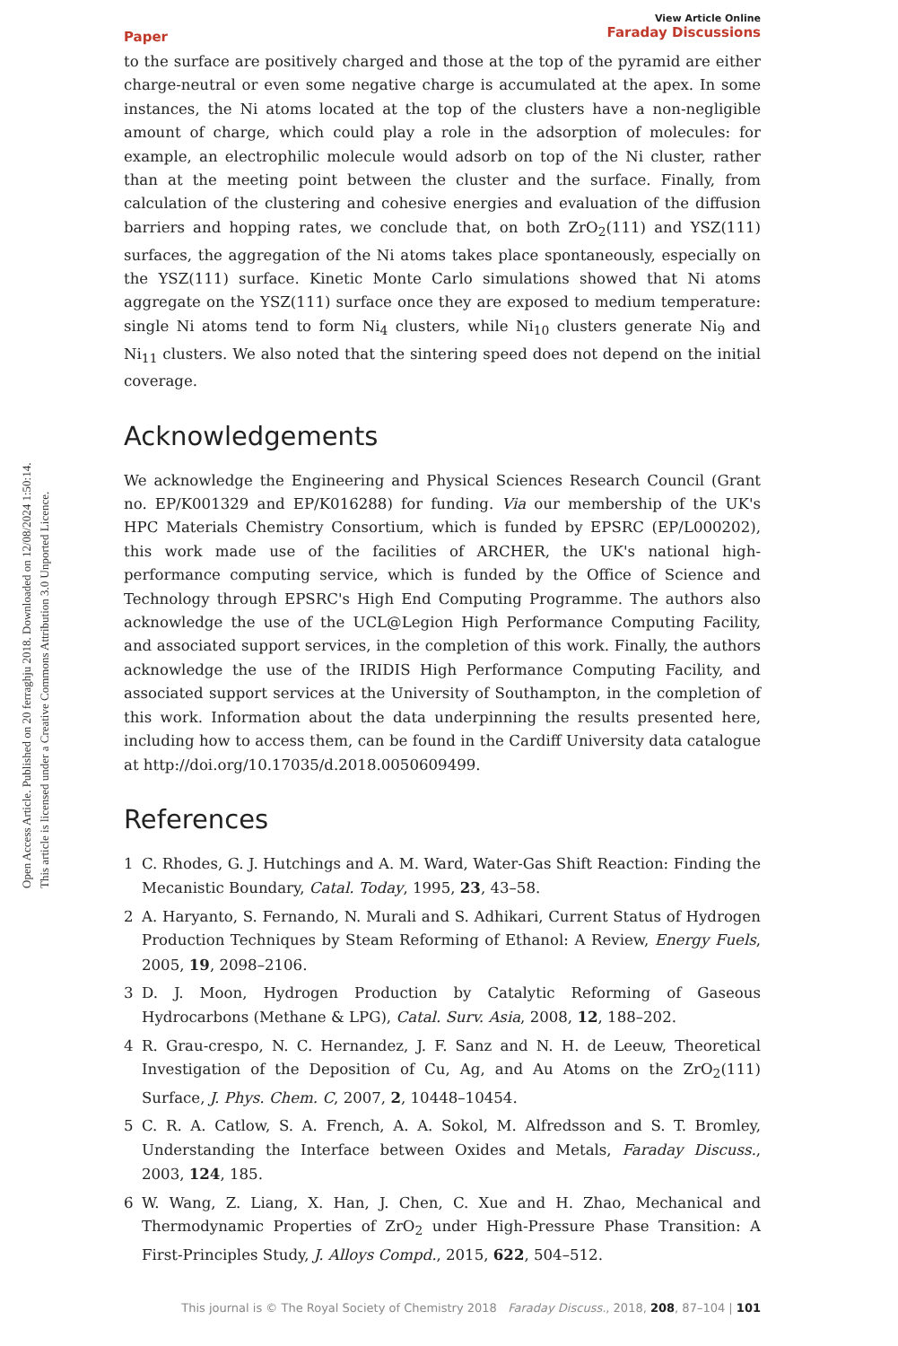Open Access Article. Published on 20 ferraghju 2018. Downloaded on 12/08/2024 1:50:14.
This article is licensed under a Creative Commons Attribution 3.0 Unported Licence.
Paper View Article Online
Faraday Discussions
to the surface are positively charged and those at the top of the pyramid are either charge-neutral or even some negative charge is accumulated at the apex. In some instances, the Ni atoms located at the top of the clusters have a non-negligible amount of charge, which could play a role in the adsorption of molecules: for example, an electrophilic molecule would adsorb on top of the Ni cluster, rather than at the meeting point between the cluster and the surface. Finally, from calculation of the clustering and cohesive energies and evaluation of the diffusion barriers and hopping rates, we conclude that, on both ZrO<sub>2</sub>(111) and YSZ(111) surfaces, the aggregation of the Ni atoms takes place spontaneously, especially on the YSZ(111) surface. Kinetic Monte Carlo simulations showed that Ni atoms aggregate on the YSZ(111) surface once they are exposed to medium temperature: single Ni atoms tend to form Ni<sub>4</sub> clusters, while Ni<sub>10</sub> clusters generate Ni<sub>9</sub> and Ni<sub>11</sub> clusters. We also noted that the sintering speed does not depend on the initial coverage.
Acknowledgements
We acknowledge the Engineering and Physical Sciences Research Council (Grant no. EP/K001329 and EP/K016288) for funding. Via our membership of the UK's HPC Materials Chemistry Consortium, which is funded by EPSRC (EP/L000202), this work made use of the facilities of ARCHER, the UK's national high-performance computing service, which is funded by the Office of Science and Technology through EPSRC's High End Computing Programme. The authors also acknowledge the use of the UCL@Legion High Performance Computing Facility, and associated support services, in the completion of this work. Finally, the authors acknowledge the use of the IRIDIS High Performance Computing Facility, and associated support services at the University of Southampton, in the completion of this work. Information about the data underpinning the results presented here, including how to access them, can be found in the Cardiff University data catalogue at http://doi.org/10.17035/d.2018.0050609499.
References
1 C. Rhodes, G. J. Hutchings and A. M. Ward, Water-Gas Shift Reaction: Finding the Mecanistic Boundary, Catal. Today, 1995, 23, 43–58.
2 A. Haryanto, S. Fernando, N. Murali and S. Adhikari, Current Status of Hydrogen Production Techniques by Steam Reforming of Ethanol: A Review, Energy Fuels, 2005, 19, 2098–2106.
3 D. J. Moon, Hydrogen Production by Catalytic Reforming of Gaseous Hydrocarbons (Methane & LPG), Catal. Surv. Asia, 2008, 12, 188–202.
4 R. Grau-crespo, N. C. Hernandez, J. F. Sanz and N. H. de Leeuw, Theoretical Investigation of the Deposition of Cu, Ag, and Au Atoms on the ZrO<sub>2</sub>(111) Surface, J. Phys. Chem. C, 2007, 2, 10448–10454.
5 C. R. A. Catlow, S. A. French, A. A. Sokol, M. Alfredsson and S. T. Bromley, Understanding the Interface between Oxides and Metals, Faraday Discuss., 2003, 124, 185.
6 W. Wang, Z. Liang, X. Han, J. Chen, C. Xue and H. Zhao, Mechanical and Thermodynamic Properties of ZrO<sub>2</sub> under High-Pressure Phase Transition: A First-Principles Study, J. Alloys Compd., 2015, 622, 504–512.
This journal is © The Royal Society of Chemistry 2018 Faraday Discuss., 2018, 208, 87–104 | 101